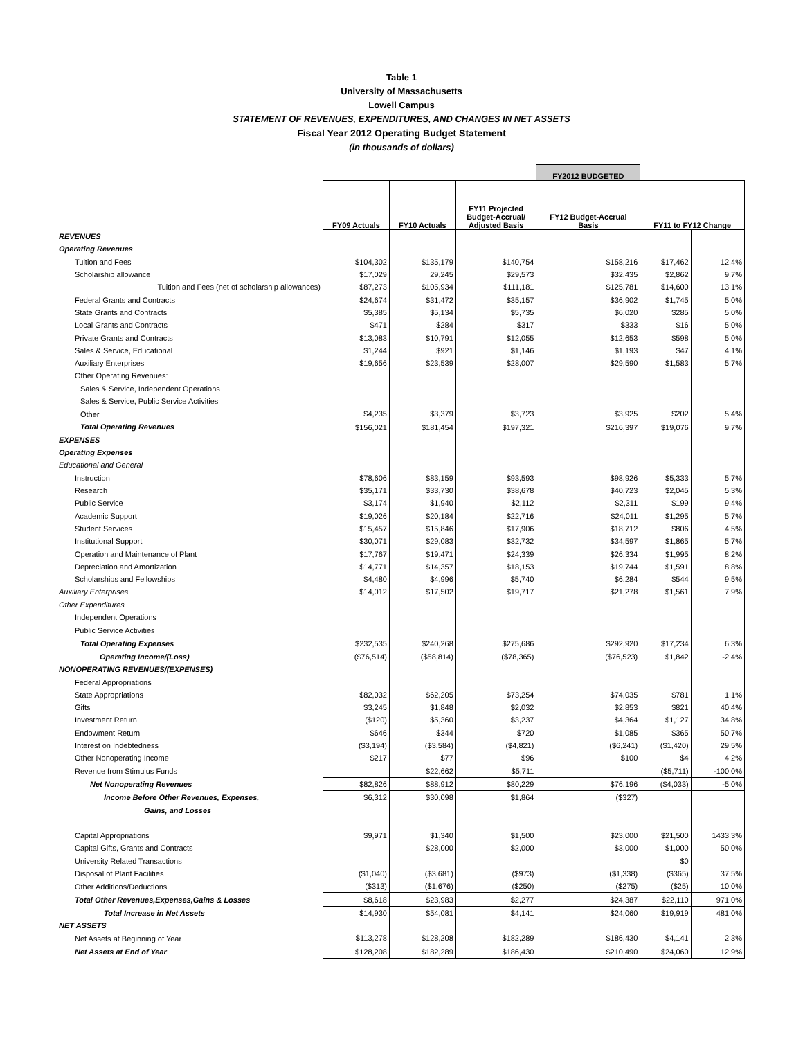Table 1
University of Massachusetts
Lowell Campus
STATEMENT OF REVENUES, EXPENDITURES, AND CHANGES IN NET ASSETS
Fiscal Year 2012 Operating Budget Statement
(in thousands of dollars)
| | | | | FY2012 BUDGETED | | |
| | FY09 Actuals | FY10 Actuals | FY11 Projected Budget-Accrual/ Adjusted Basis | FY12 Budget-Accrual Basis | FY11 to FY12 Change | |
| REVENUES | | | | | | |
| Operating Revenues | | | | | | |
| Tuition and Fees | $104,302 | $135,179 | $140,754 | $158,216 | $17,462 | 12.4% |
| Scholarship allowance | $17,029 | 29,245 | $29,573 | $32,435 | $2,862 | 9.7% |
| Tuition and Fees (net of scholarship allowances) | $87,273 | $105,934 | $111,181 | $125,781 | $14,600 | 13.1% |
| Federal Grants and Contracts | $24,674 | $31,472 | $35,157 | $36,902 | $1,745 | 5.0% |
| State Grants and Contracts | $5,385 | $5,134 | $5,735 | $6,020 | $285 | 5.0% |
| Local Grants and Contracts | $471 | $284 | $317 | $333 | $16 | 5.0% |
| Private Grants and Contracts | $13,083 | $10,791 | $12,055 | $12,653 | $598 | 5.0% |
| Sales & Service, Educational | $1,244 | $921 | $1,146 | $1,193 | $47 | 4.1% |
| Auxiliary Enterprises | $19,656 | $23,539 | $28,007 | $29,590 | $1,583 | 5.7% |
| Other Operating Revenues: | | | | | | |
| Sales & Service, Independent Operations | | | | | | |
| Sales & Service, Public Service Activities | | | | | | |
| Other | $4,235 | $3,379 | $3,723 | $3,925 | $202 | 5.4% |
| Total Operating Revenues | $156,021 | $181,454 | $197,321 | $216,397 | $19,076 | 9.7% |
| EXPENSES | | | | | | |
| Operating Expenses | | | | | | |
| Educational and General | | | | | | |
| Instruction | $78,606 | $83,159 | $93,593 | $98,926 | $5,333 | 5.7% |
| Research | $35,171 | $33,730 | $38,678 | $40,723 | $2,045 | 5.3% |
| Public Service | $3,174 | $1,940 | $2,112 | $2,311 | $199 | 9.4% |
| Academic Support | $19,026 | $20,184 | $22,716 | $24,011 | $1,295 | 5.7% |
| Student Services | $15,457 | $15,846 | $17,906 | $18,712 | $806 | 4.5% |
| Institutional Support | $30,071 | $29,083 | $32,732 | $34,597 | $1,865 | 5.7% |
| Operation and Maintenance of Plant | $17,767 | $19,471 | $24,339 | $26,334 | $1,995 | 8.2% |
| Depreciation and Amortization | $14,771 | $14,357 | $18,153 | $19,744 | $1,591 | 8.8% |
| Scholarships and Fellowships | $4,480 | $4,996 | $5,740 | $6,284 | $544 | 9.5% |
| Auxiliary Enterprises | $14,012 | $17,502 | $19,717 | $21,278 | $1,561 | 7.9% |
| Other Expenditures | | | | | | |
| Independent Operations | | | | | | |
| Public Service Activities | | | | | | |
| Total Operating Expenses | $232,535 | $240,268 | $275,686 | $292,920 | $17,234 | 6.3% |
| Operating Income/(Loss) | ($76,514) | ($58,814) | ($78,365) | ($76,523) | $1,842 | -2.4% |
| NONOPERATING REVENUES/(EXPENSES) | | | | | | |
| Federal Appropriations | | | | | | |
| State Appropriations | $82,032 | $62,205 | $73,254 | $74,035 | $781 | 1.1% |
| Gifts | $3,245 | $1,848 | $2,032 | $2,853 | $821 | 40.4% |
| Investment Return | ($120) | $5,360 | $3,237 | $4,364 | $1,127 | 34.8% |
| Endowment Return | $646 | $344 | $720 | $1,085 | $365 | 50.7% |
| Interest on Indebtedness | ($3,194) | ($3,584) | ($4,821) | ($6,241) | ($1,420) | 29.5% |
| Other Nonoperating Income | $217 | $77 | $96 | $100 | $4 | 4.2% |
| Revenue from Stimulus Funds | | $22,662 | $5,711 | | ($5,711) | -100.0% |
| Net Nonoperating Revenues | $82,826 | $88,912 | $80,229 | $76,196 | ($4,033) | -5.0% |
| Income Before Other Revenues, Expenses, | $6,312 | $30,098 | $1,864 | ($327) | | |
| Gains, and Losses | | | | | | |
| Capital Appropriations | $9,971 | $1,340 | $1,500 | $23,000 | $21,500 | 1433.3% |
| Capital Gifts, Grants and Contracts | | $28,000 | $2,000 | $3,000 | $1,000 | 50.0% |
| University Related Transactions | | | | | $0 | |
| Disposal of Plant Facilities | ($1,040) | ($3,681) | ($973) | ($1,338) | ($365) | 37.5% |
| Other Additions/Deductions | ($313) | ($1,676) | ($250) | ($275) | ($25) | 10.0% |
| Total Other Revenues,Expenses,Gains & Losses | $8,618 | $23,983 | $2,277 | $24,387 | $22,110 | 971.0% |
| Total Increase in Net Assets | $14,930 | $54,081 | $4,141 | $24,060 | $19,919 | 481.0% |
| NET ASSETS | | | | | | |
| Net Assets at Beginning of Year | $113,278 | $128,208 | $182,289 | $186,430 | $4,141 | 2.3% |
| Net Assets at End of Year | $128,208 | $182,289 | $186,430 | $210,490 | $24,060 | 12.9% |